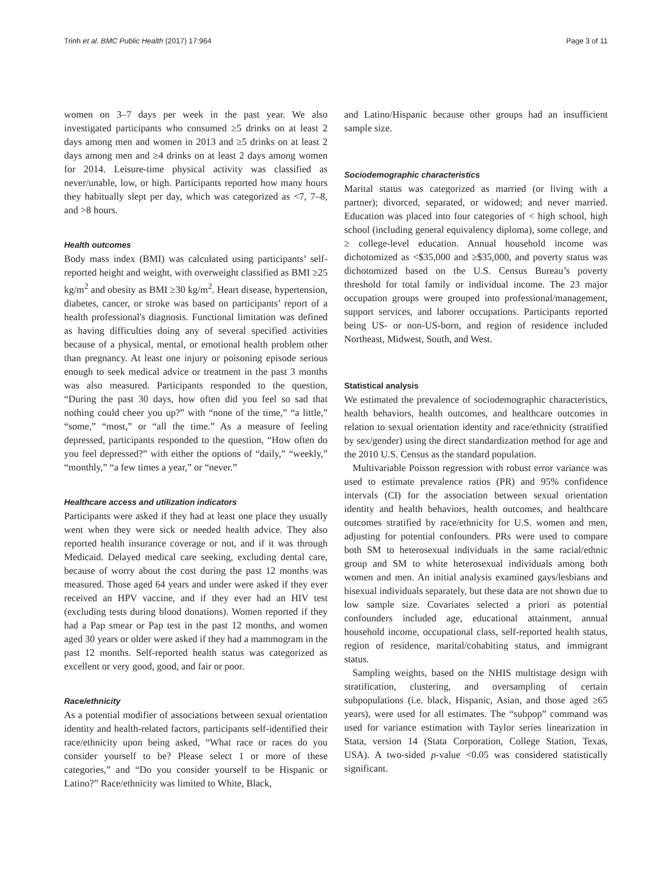Trinh et al. BMC Public Health (2017) 17:964 Page 3 of 11
women on 3–7 days per week in the past year. We also investigated participants who consumed ≥5 drinks on at least 2 days among men and women in 2013 and ≥5 drinks on at least 2 days among men and ≥4 drinks on at least 2 days among women for 2014. Leisure-time physical activity was classified as never/unable, low, or high. Participants reported how many hours they habitually slept per day, which was categorized as <7, 7–8, and >8 hours.
Health outcomes
Body mass index (BMI) was calculated using participants’ self-reported height and weight, with overweight classified as BMI ≥25 kg/m<sup>2</sup> and obesity as BMI ≥30 kg/m<sup>2</sup>. Heart disease, hypertension, diabetes, cancer, or stroke was based on participants’ report of a health professional's diagnosis. Functional limitation was defined as having difficulties doing any of several specified activities because of a physical, mental, or emotional health problem other than pregnancy. At least one injury or poisoning episode serious enough to seek medical advice or treatment in the past 3 months was also measured. Participants responded to the question, “During the past 30 days, how often did you feel so sad that nothing could cheer you up?” with “none of the time,” “a little,” “some,” “most,” or “all the time.” As a measure of feeling depressed, participants responded to the question, “How often do you feel depressed?” with either the options of “daily,” “weekly,” “monthly,” “a few times a year,” or “never.”
Healthcare access and utilization indicators
Participants were asked if they had at least one place they usually went when they were sick or needed health advice. They also reported health insurance coverage or not, and if it was through Medicaid. Delayed medical care seeking, excluding dental care, because of worry about the cost during the past 12 months was measured. Those aged 64 years and under were asked if they ever received an HPV vaccine, and if they ever had an HIV test (excluding tests during blood donations). Women reported if they had a Pap smear or Pap test in the past 12 months, and women aged 30 years or older were asked if they had a mammogram in the past 12 months. Self-reported health status was categorized as excellent or very good, good, and fair or poor.
Race/ethnicity
As a potential modifier of associations between sexual orientation identity and health-related factors, participants self-identified their race/ethnicity upon being asked, “What race or races do you consider yourself to be? Please select 1 or more of these categories,” and “Do you consider yourself to be Hispanic or Latino?” Race/ethnicity was limited to White, Black,
and Latino/Hispanic because other groups had an insufficient sample size.
Sociodemographic characteristics
Marital status was categorized as married (or living with a partner); divorced, separated, or widowed; and never married. Education was placed into four categories of < high school, high school (including general equivalency diploma), some college, and ≥ college-level education. Annual household income was dichotomized as <$35,000 and ≥$35,000, and poverty status was dichotomized based on the U.S. Census Bureau’s poverty threshold for total family or individual income. The 23 major occupation groups were grouped into professional/management, support services, and laborer occupations. Participants reported being US- or non-US-born, and region of residence included Northeast, Midwest, South, and West.
Statistical analysis
We estimated the prevalence of sociodemographic characteristics, health behaviors, health outcomes, and healthcare outcomes in relation to sexual orientation identity and race/ethnicity (stratified by sex/gender) using the direct standardization method for age and the 2010 U.S. Census as the standard population.
Multivariable Poisson regression with robust error variance was used to estimate prevalence ratios (PR) and 95% confidence intervals (CI) for the association between sexual orientation identity and health behaviors, health outcomes, and healthcare outcomes stratified by race/ethnicity for U.S. women and men, adjusting for potential confounders. PRs were used to compare both SM to heterosexual individuals in the same racial/ethnic group and SM to white heterosexual individuals among both women and men. An initial analysis examined gays/lesbians and bisexual individuals separately, but these data are not shown due to low sample size. Covariates selected a priori as potential confounders included age, educational attainment, annual household income, occupational class, self-reported health status, region of residence, marital/cohabiting status, and immigrant status.
Sampling weights, based on the NHIS multistage design with stratification, clustering, and oversampling of certain subpopulations (i.e. black, Hispanic, Asian, and those aged ≥65 years), were used for all estimates. The “subpop” command was used for variance estimation with Taylor series linearization in Stata, version 14 (Stata Corporation, College Station, Texas, USA). A two-sided p-value <0.05 was considered statistically significant.